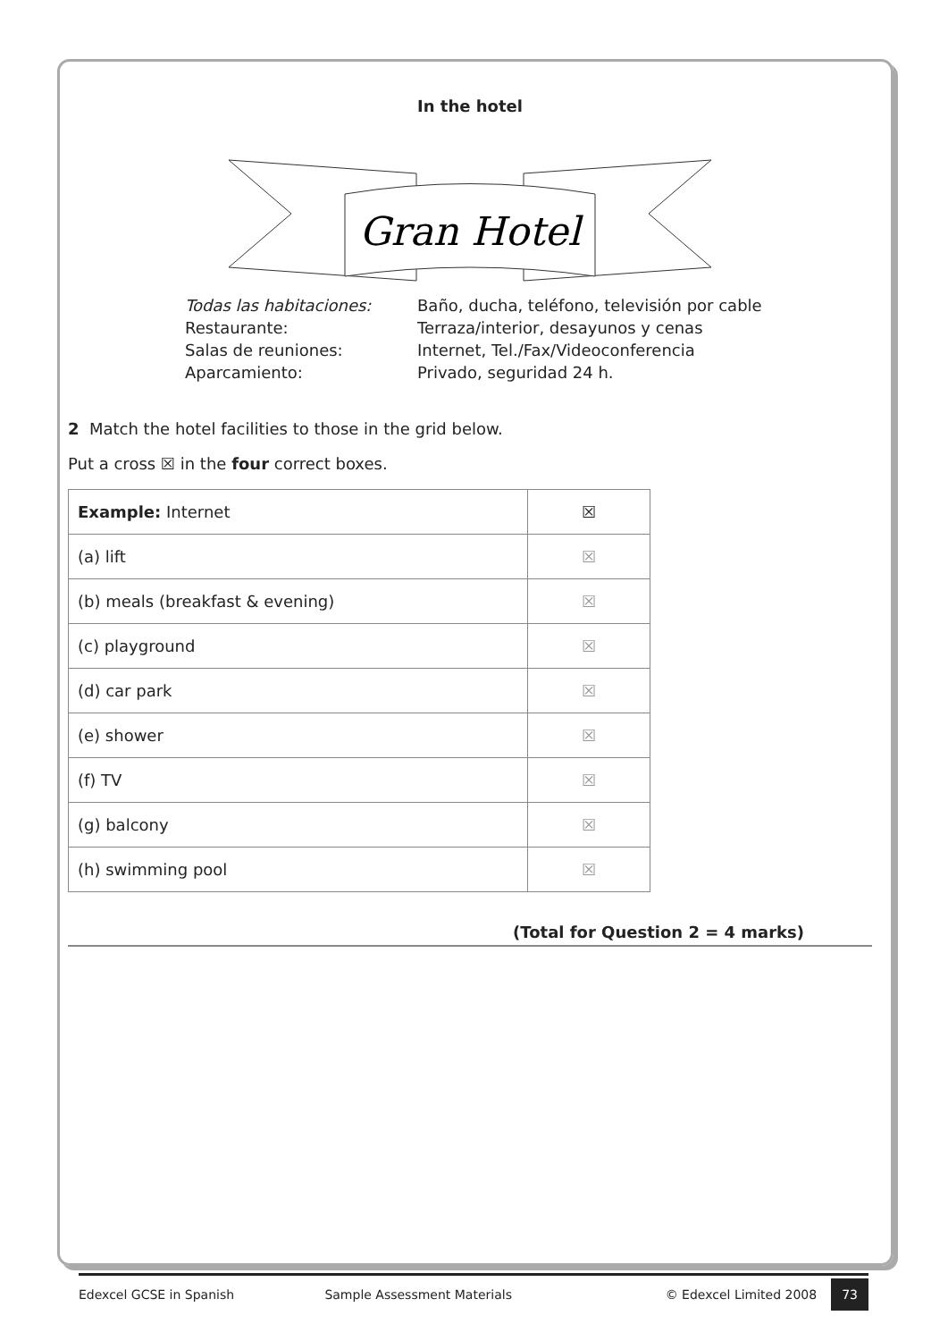In the hotel
Gran Hotel
Todas las habitaciones: Baño, ducha, teléfono, televisión por cable Restaurante: Terraza/interior, desayunos y cenas Salas de reuniones: Internet, Tel./Fax/Videoconferencia Aparcamiento: Privado, seguridad 24 h.
2 Match the hotel facilities to those in the grid below.
Put a cross ☒ in the four correct boxes.
| Example: Internet | ☒ |
| (a) lift | ☒ |
| (b) meals (breakfast & evening) | ☒ |
| (c) playground | ☒ |
| (d) car park | ☒ |
| (e) shower | ☒ |
| (f) TV | ☒ |
| (g) balcony | ☒ |
| (h) swimming pool | ☒ |
(Total for Question 2 = 4 marks)
Edexcel GCSE in Spanish Sample Assessment Materials © Edexcel Limited 2008 73